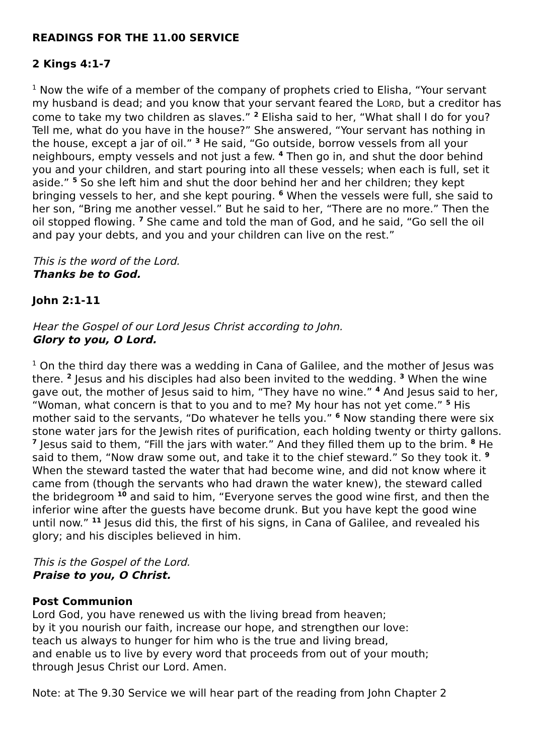READINGS FOR THE 11.00 SERVICE
2 Kings 4:1-7
<sup>1</sup> Now the wife of a member of the company of prophets cried to Elisha, “Your servant my husband is dead; and you know that your servant feared the LORD, but a creditor has come to take my two children as slaves.” <sup>2</sup> Elisha said to her, “What shall I do for you? Tell me, what do you have in the house?” She answered, “Your servant has nothing in the house, except a jar of oil.” <sup>3</sup> He said, “Go outside, borrow vessels from all your neighbours, empty vessels and not just a few. <sup>4</sup> Then go in, and shut the door behind you and your children, and start pouring into all these vessels; when each is full, set it aside.” <sup>5</sup> So she left him and shut the door behind her and her children; they kept bringing vessels to her, and she kept pouring. <sup>6</sup> When the vessels were full, she said to her son, “Bring me another vessel.” But he said to her, “There are no more.” Then the oil stopped flowing. <sup>7</sup> She came and told the man of God, and he said, “Go sell the oil and pay your debts, and you and your children can live on the rest.”
This is the word of the Lord.
Thanks be to God.
John 2:1-11
Hear the Gospel of our Lord Jesus Christ according to John.
Glory to you, O Lord.
<sup>1</sup> On the third day there was a wedding in Cana of Galilee, and the mother of Jesus was there. <sup>2</sup> Jesus and his disciples had also been invited to the wedding. <sup>3</sup> When the wine gave out, the mother of Jesus said to him, “They have no wine.” <sup>4</sup> And Jesus said to her, “Woman, what concern is that to you and to me? My hour has not yet come.” <sup>5</sup> His mother said to the servants, “Do whatever he tells you.” <sup>6</sup> Now standing there were six stone water jars for the Jewish rites of purification, each holding twenty or thirty gallons. <sup>7</sup> Jesus said to them, “Fill the jars with water.” And they filled them up to the brim. <sup>8</sup> He said to them, “Now draw some out, and take it to the chief steward.” So they took it. <sup>9</sup> When the steward tasted the water that had become wine, and did not know where it came from (though the servants who had drawn the water knew), the steward called the bridegroom <sup>10</sup> and said to him, “Everyone serves the good wine first, and then the inferior wine after the guests have become drunk. But you have kept the good wine until now.” <sup>11</sup> Jesus did this, the first of his signs, in Cana of Galilee, and revealed his glory; and his disciples believed in him.
This is the Gospel of the Lord.
Praise to you, O Christ.
Post Communion
Lord God, you have renewed us with the living bread from heaven;
by it you nourish our faith, increase our hope, and strengthen our love:
teach us always to hunger for him who is the true and living bread,
and enable us to live by every word that proceeds from out of your mouth;
through Jesus Christ our Lord. Amen.
Note: at The 9.30 Service we will hear part of the reading from John Chapter 2